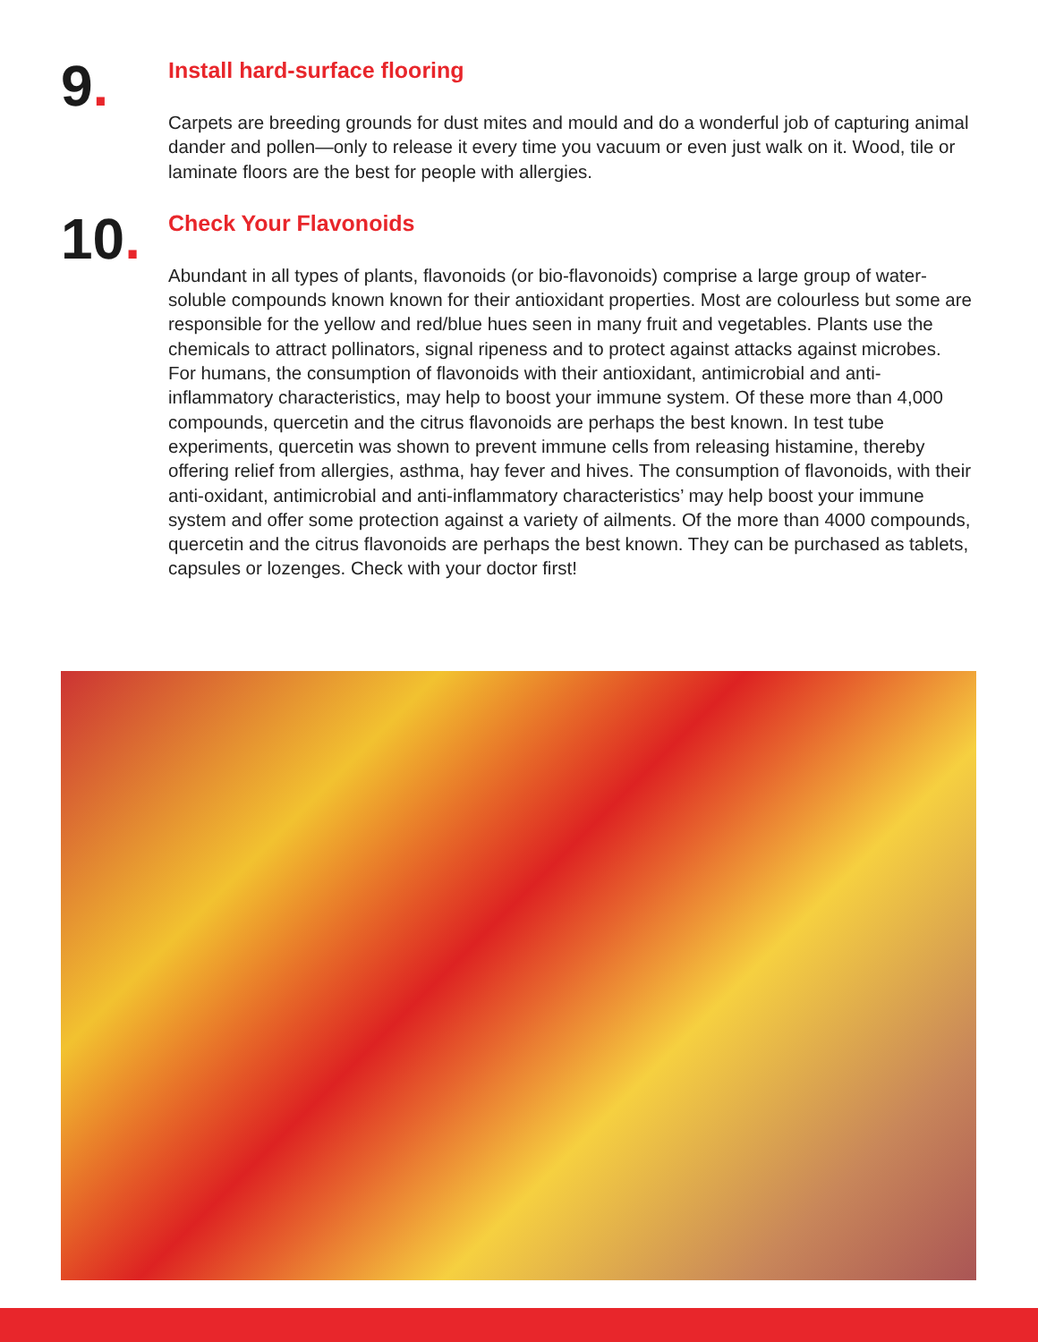9.
Install hard-surface flooring
Carpets are breeding grounds for dust mites and mould and do a wonderful job of capturing animal dander and pollen—only to release it every time you vacuum or even just walk on it. Wood, tile or laminate floors are the best for people with allergies.
10.
Check Your Flavonoids
Abundant in all types of plants, flavonoids (or bio-flavonoids) comprise a large group of water-soluble compounds known known for their antioxidant properties. Most are colourless but some are responsible for the yellow and red/blue hues seen in many fruit and vegetables. Plants use the chemicals to attract pollinators, signal ripeness and to protect against attacks against microbes. For humans, the consumption of flavonoids with their antioxidant, antimicrobial and anti-inflammatory characteristics, may help to boost your immune system. Of these more than 4,000 compounds, quercetin and the citrus flavonoids are perhaps the best known. In test tube experiments, quercetin was shown to prevent immune cells from releasing histamine, thereby offering relief from allergies, asthma, hay fever and hives. The consumption of flavonoids, with their anti-oxidant, antimicrobial and anti-inflammatory characteristics’ may help boost your immune system and offer some protection against a variety of ailments. Of the more than 4000 compounds, quercetin and the citrus flavonoids are perhaps the best known. They can be purchased as tablets, capsules or lozenges. Check with your doctor first!